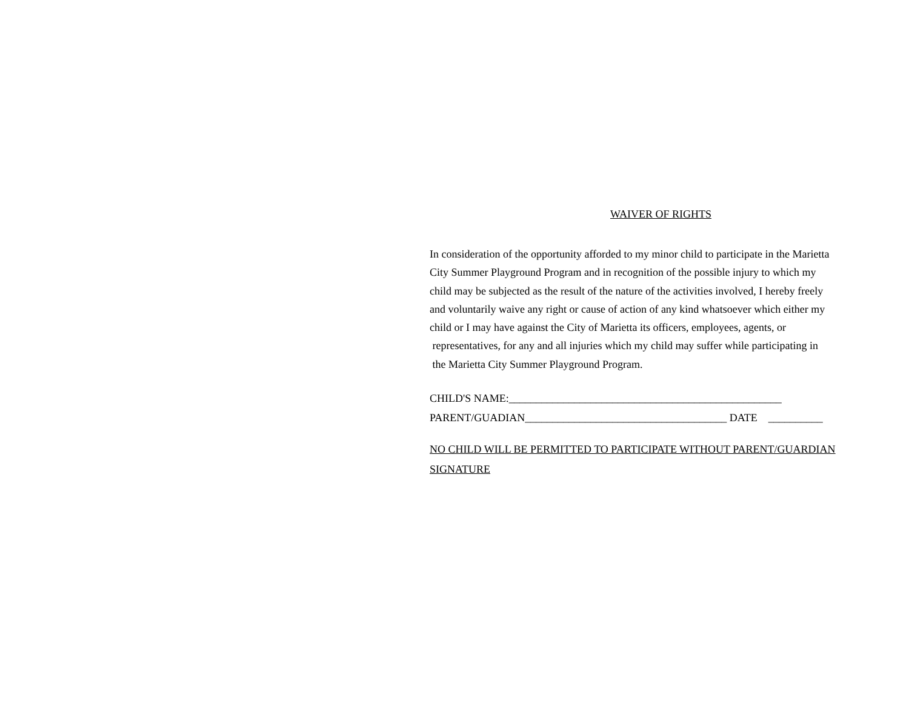WAIVER OF RIGHTS
In consideration of the opportunity afforded to my minor child to participate in the Marietta
City Summer Playground Program and in recognition of the possible injury to which my
child may be subjected as the result of the nature of the activities involved, I hereby freely
and voluntarily waive any right or cause of action of any kind whatsoever which either my
child or I may have against the City of Marietta its officers, employees, agents, or
representatives, for any and all injuries which my child may suffer while participating in
the Marietta City Summer Playground Program.
CHILD'S NAME:__________________________________________________ PARENT/GUADIAN_____________________________________ DATE __________
NO CHILD WILL BE PERMITTED TO PARTICIPATE WITHOUT PARENT/GUARDIAN
SIGNATURE